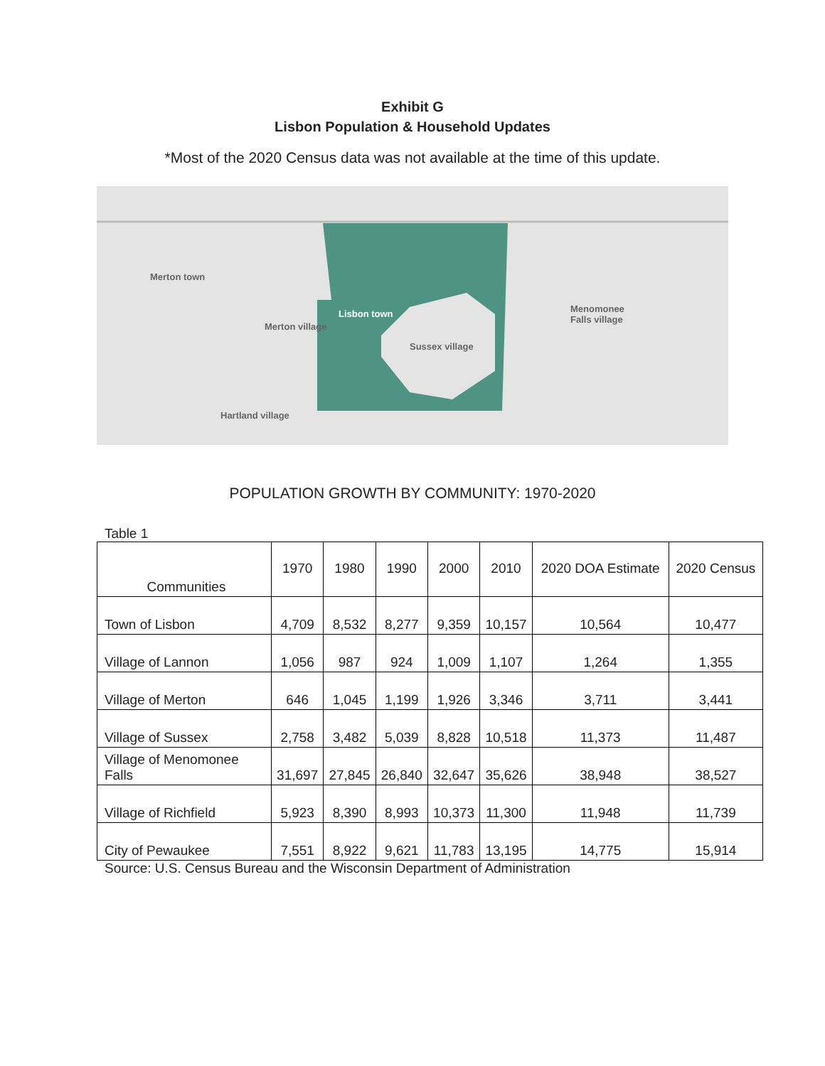Exhibit G
Lisbon Population & Household Updates
*Most of the 2020 Census data was not available at the time of this update.
Merton town
Merton village
Lisbon town
Sussex village
Menomonee
Falls village
Hartland village
POPULATION GROWTH BY COMMUNITY: 1970-2020
Table 1
| Communities | 1970 | 1980 | 1990 | 2000 | 2010 | 2020 DOA Estimate | 2020 Census |
| --- | --- | --- | --- | --- | --- | --- | --- |
| Town of Lisbon | 4,709 | 8,532 | 8,277 | 9,359 | 10,157 | 10,564 | 10,477 |
| Village of Lannon | 1,056 | 987 | 924 | 1,009 | 1,107 | 1,264 | 1,355 |
| Village of Merton | 646 | 1,045 | 1,199 | 1,926 | 3,346 | 3,711 | 3,441 |
| Village of Sussex | 2,758 | 3,482 | 5,039 | 8,828 | 10,518 | 11,373 | 11,487 |
| Village of Menomonee Falls | 31,697 | 27,845 | 26,840 | 32,647 | 35,626 | 38,948 | 38,527 |
| Village of Richfield | 5,923 | 8,390 | 8,993 | 10,373 | 11,300 | 11,948 | 11,739 |
| City of Pewaukee | 7,551 | 8,922 | 9,621 | 11,783 | 13,195 | 14,775 | 15,914 |
Source: U.S. Census Bureau and the Wisconsin Department of Administration